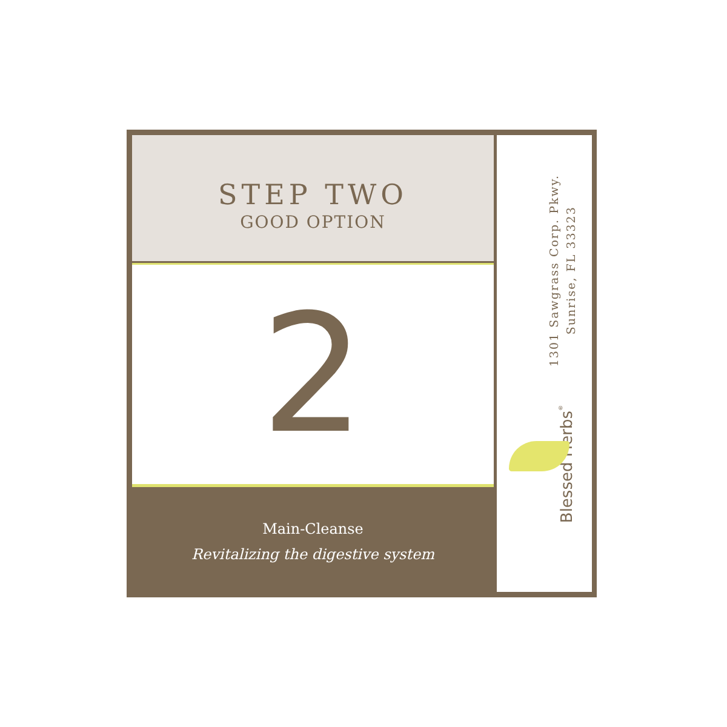STEP TWO
GOOD OPTION
2
Main-Cleanse
Revitalizing the digestive system
1301 Sawgrass Corp. Pkwy.
Sunrise, FL 33323
Blessed Herbs<sup>®</sup>